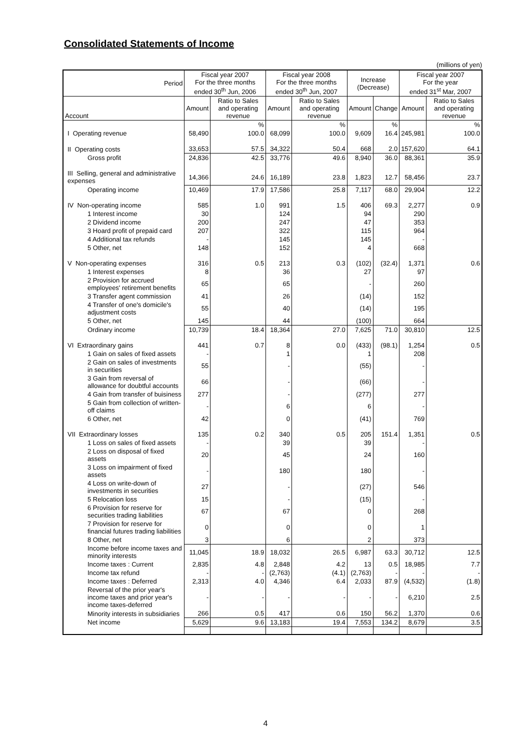Consolidated Statements of Income
(millions of yen)
| Period | Fiscal year 2007 For the three months ended 30<sup>th</sup> Jun, 2006 | | Fiscal year 2008 For the three months ended 30<sup>th</sup> Jun, 2007 | | Increase (Decrease) | | Fiscal year 2007 For the year ended 31<sup>st</sup> Mar, 2007 | |
| --- | --- | --- | --- | --- | --- | --- | --- | --- |
| Account | Amount | Ratio to Sales and operating revenue | Amount | Ratio to Sales and operating revenue | Amount | Change | Amount | Ratio to Sales and operating revenue |
| | | % | | % | | % | | % |
| I Operating revenue | 58,490 | 100.0 | 68,099 | 100.0 | 9,609 | 16.4 | 245,981 | 100.0 |
| II Operating costs | 33,653 | 57.5 | 34,322 | 50.4 | 668 | 2.0 | 157,620 | 64.1 |
| Gross profit | 24,836 | 42.5 | 33,776 | 49.6 | 8,940 | 36.0 | 88,361 | 35.9 |
| III Selling, general and administrative expenses | 14,366 | 24.6 | 16,189 | 23.8 | 1,823 | 12.7 | 58,456 | 23.7 |
| Operating income | 10,469 | 17.9 | 17,586 | 25.8 | 7,117 | 68.0 | 29,904 | 12.2 |
| IV Non-operating income | 585 | 1.0 | 991 | 1.5 | 406 | 69.3 | 2,277 | 0.9 |
| 1 Interest income | 30 | | 124 | | 94 | | 290 | |
| 2 Dividend income | 200 | | 247 | | 47 | | 353 | |
| 3 Hoard profit of prepaid card | 207 | | 322 | | 115 | | 964 | |
| 4 Additional tax refunds | - | | 145 | | 145 | | - | |
| 5 Other, net | 148 | | 152 | | 4 | | 668 | |
| V Non-operating expenses | 316 | 0.5 | 213 | 0.3 | (102) | (32.4) | 1,371 | 0.6 |
| 1 Interest expenses | 8 | | 36 | | 27 | | 97 | |
| 2 Provision for accrued employees' retirement benefits | 65 | | 65 | | - | | 260 | |
| 3 Transfer agent commission | 41 | | 26 | | (14) | | 152 | |
| 4 Transfer of one's domicile's adjustment costs | 55 | | 40 | | (14) | | 195 | |
| 5 Other, net | 145 | | 44 | | (100) | | 664 | |
| Ordinary income | 10,739 | 18.4 | 18,364 | 27.0 | 7,625 | 71.0 | 30,810 | 12.5 |
| VI Extraordinary gains | 441 | 0.7 | 8 | 0.0 | (433) | (98.1) | 1,254 | 0.5 |
| 1 Gain on sales of fixed assets | - | | 1 | | 1 | | 208 | |
| 2 Gain on sales of investments in securities | 55 | | - | | (55) | | - | |
| 3 Gain from reversal of allowance for doubtful accounts | 66 | | - | | (66) | | - | |
| 4 Gain from transfer of buisiness | 277 | | - | | (277) | | 277 | |
| 5 Gain from collection of written-off claims | - | | 6 | | 6 | | - | |
| 6 Other, net | 42 | | 0 | | (41) | | 769 | |
| VII Extraordinary losses | 135 | 0.2 | 340 | 0.5 | 205 | 151.4 | 1,351 | 0.5 |
| 1 Loss on sales of fixed assets | - | | 39 | | 39 | | - | |
| 2 Loss on disposal of fixed assets | 20 | | 45 | | 24 | | 160 | |
| 3 Loss on impairment of fixed assets | - | | 180 | | 180 | | - | |
| 4 Loss on write-down of investments in securities | 27 | | - | | (27) | | 546 | |
| 5 Relocation loss | 15 | | - | | (15) | | - | |
| 6 Provision for reserve for securities trading liabilities | 67 | | 67 | | 0 | | 268 | |
| 7 Provision for reserve for financial futures trading liabilities | 0 | | 0 | | 0 | | 1 | |
| 8 Other, net | 3 | | 6 | | 2 | | 373 | |
| Income before income taxes and minority interests | 11,045 | 18.9 | 18,032 | 26.5 | 6,987 | 63.3 | 30,712 | 12.5 |
| Income taxes : Current | 2,835 | 4.8 | 2,848 | 4.2 | 13 | 0.5 | 18,985 | 7.7 |
| Income tax refund | - | - | (2,763) | (4.1) | (2,763) | - | - | - |
| Income taxes : Deferred | 2,313 | 4.0 | 4,346 | 6.4 | 2,033 | 87.9 | (4,532) | (1.8) |
| Reversal of the prior year's income taxes and prior year's income taxes-deferred | - | - | - | - | - | - | 6,210 | 2.5 |
| Minority interests in subsidiaries | 266 | 0.5 | 417 | 0.6 | 150 | 56.2 | 1,370 | 0.6 |
| Net income | 5,629 | 9.6 | 13,183 | 19.4 | 7,553 | 134.2 | 8,679 | 3.5 |
4